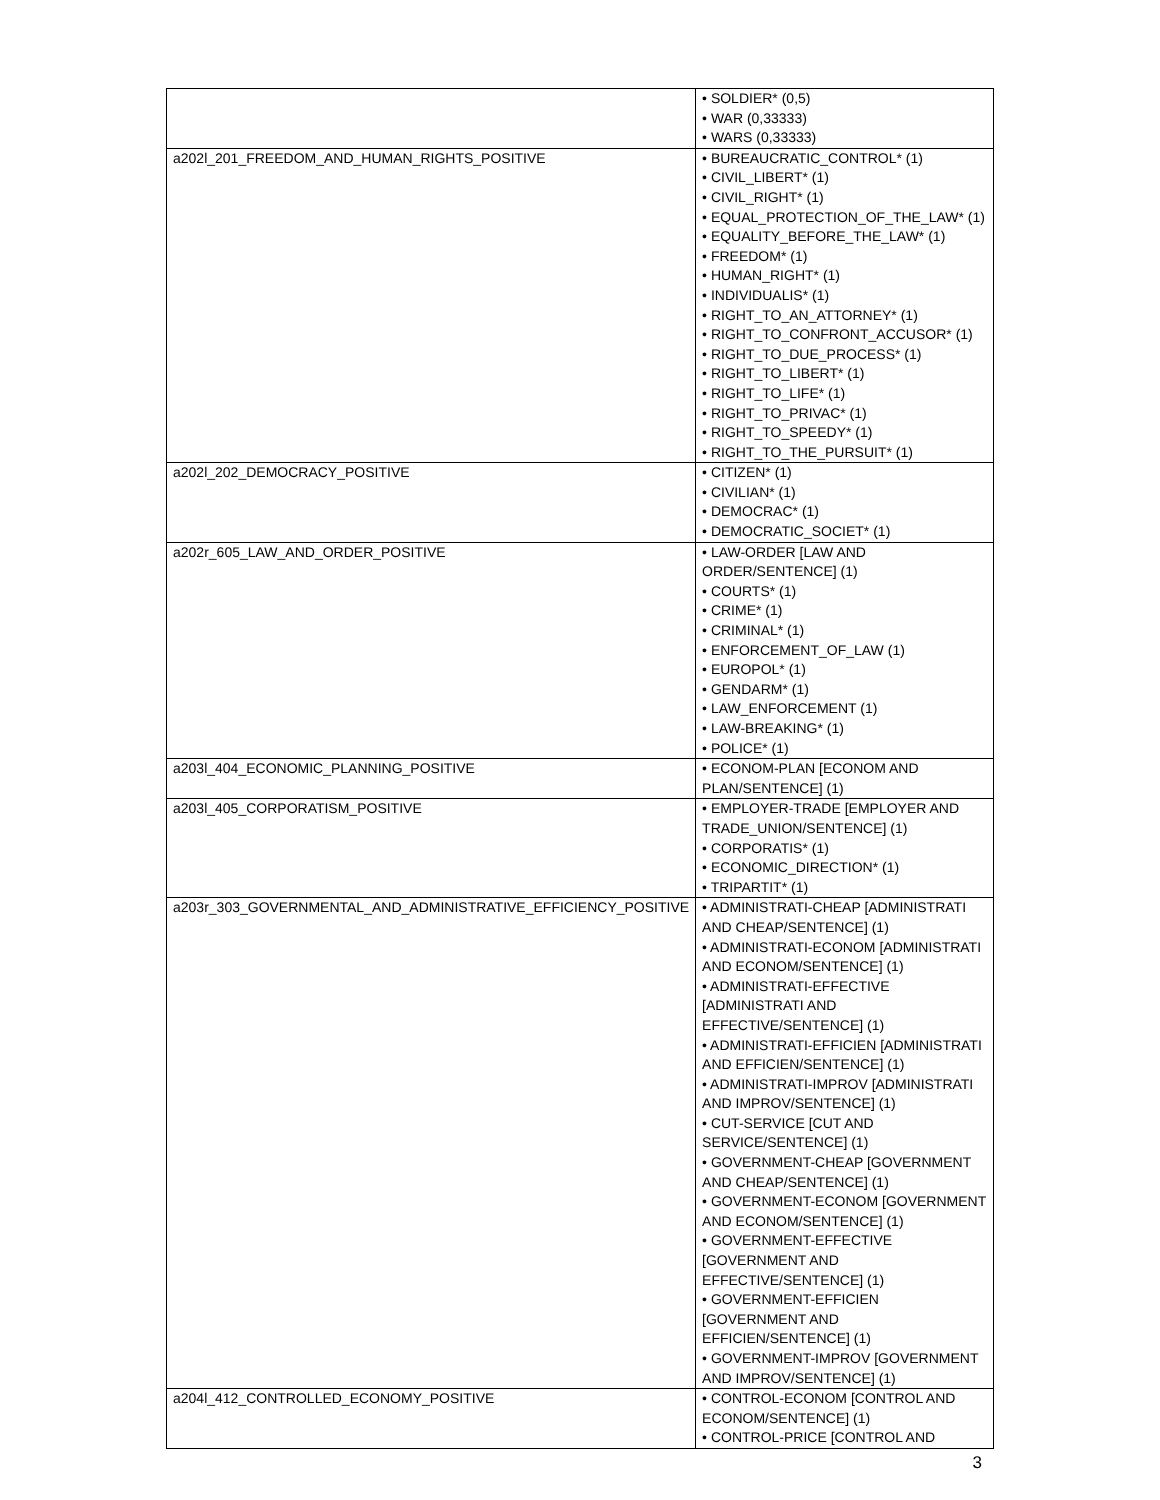| | • SOLDIER* (0,5) • WAR (0,33333) • WARS (0,33333) |
| a202l_201_FREEDOM_AND_HUMAN_RIGHTS_POSITIVE | • BUREAUCRATIC_CONTROL* (1) • CIVIL_LIBERT* (1) • CIVIL_RIGHT* (1) • EQUAL_PROTECTION_OF_THE_LAW* (1) • EQUALITY_BEFORE_THE_LAW* (1) • FREEDOM* (1) • HUMAN_RIGHT* (1) • INDIVIDUALIS* (1) • RIGHT_TO_AN_ATTORNEY* (1) • RIGHT_TO_CONFRONT_ACCUSOR* (1) • RIGHT_TO_DUE_PROCESS* (1) • RIGHT_TO_LIBERT* (1) • RIGHT_TO_LIFE* (1) • RIGHT_TO_PRIVAC* (1) • RIGHT_TO_SPEEDY* (1) • RIGHT_TO_THE_PURSUIT* (1) |
| a202l_202_DEMOCRACY_POSITIVE | • CITIZEN* (1) • CIVILIAN* (1) • DEMOCRAC* (1) • DEMOCRATIC_SOCIET* (1) |
| a202r_605_LAW_AND_ORDER_POSITIVE | • LAW-ORDER [LAW AND ORDER/SENTENCE] (1) • COURTS* (1) • CRIME* (1) • CRIMINAL* (1) • ENFORCEMENT_OF_LAW (1) • EUROPOL* (1) • GENDARM* (1) • LAW_ENFORCEMENT (1) • LAW-BREAKING* (1) • POLICE* (1) |
| a203l_404_ECONOMIC_PLANNING_POSITIVE | • ECONOM-PLAN [ECONOM AND PLAN/SENTENCE] (1) |
| a203l_405_CORPORATISM_POSITIVE | • EMPLOYER-TRADE [EMPLOYER AND TRADE_UNION/SENTENCE] (1) • CORPORATIS* (1) • ECONOMIC_DIRECTION* (1) • TRIPARTIT* (1) |
| a203r_303_GOVERNMENTAL_AND_ADMINISTRATIVE_EFFICIENCY_POSITIVE | • ADMINISTRATI-CHEAP [ADMINISTRATI AND CHEAP/SENTENCE] (1) • ADMINISTRATI-ECONOM [ADMINISTRATI AND ECONOM/SENTENCE] (1) • ADMINISTRATI-EFFECTIVE [ADMINISTRATI AND EFFECTIVE/SENTENCE] (1) • ADMINISTRATI-EFFICIEN [ADMINISTRATI AND EFFICIEN/SENTENCE] (1) • ADMINISTRATI-IMPROV [ADMINISTRATI AND IMPROV/SENTENCE] (1) • CUT-SERVICE [CUT AND SERVICE/SENTENCE] (1) • GOVERNMENT-CHEAP [GOVERNMENT AND CHEAP/SENTENCE] (1) • GOVERNMENT-ECONOM [GOVERNMENT AND ECONOM/SENTENCE] (1) • GOVERNMENT-EFFECTIVE [GOVERNMENT AND EFFECTIVE/SENTENCE] (1) • GOVERNMENT-EFFICIEN [GOVERNMENT AND EFFICIEN/SENTENCE] (1) • GOVERNMENT-IMPROV [GOVERNMENT AND IMPROV/SENTENCE] (1) |
| a204l_412_CONTROLLED_ECONOMY_POSITIVE | • CONTROL-ECONOM [CONTROL AND ECONOM/SENTENCE] (1) • CONTROL-PRICE [CONTROL AND |
3